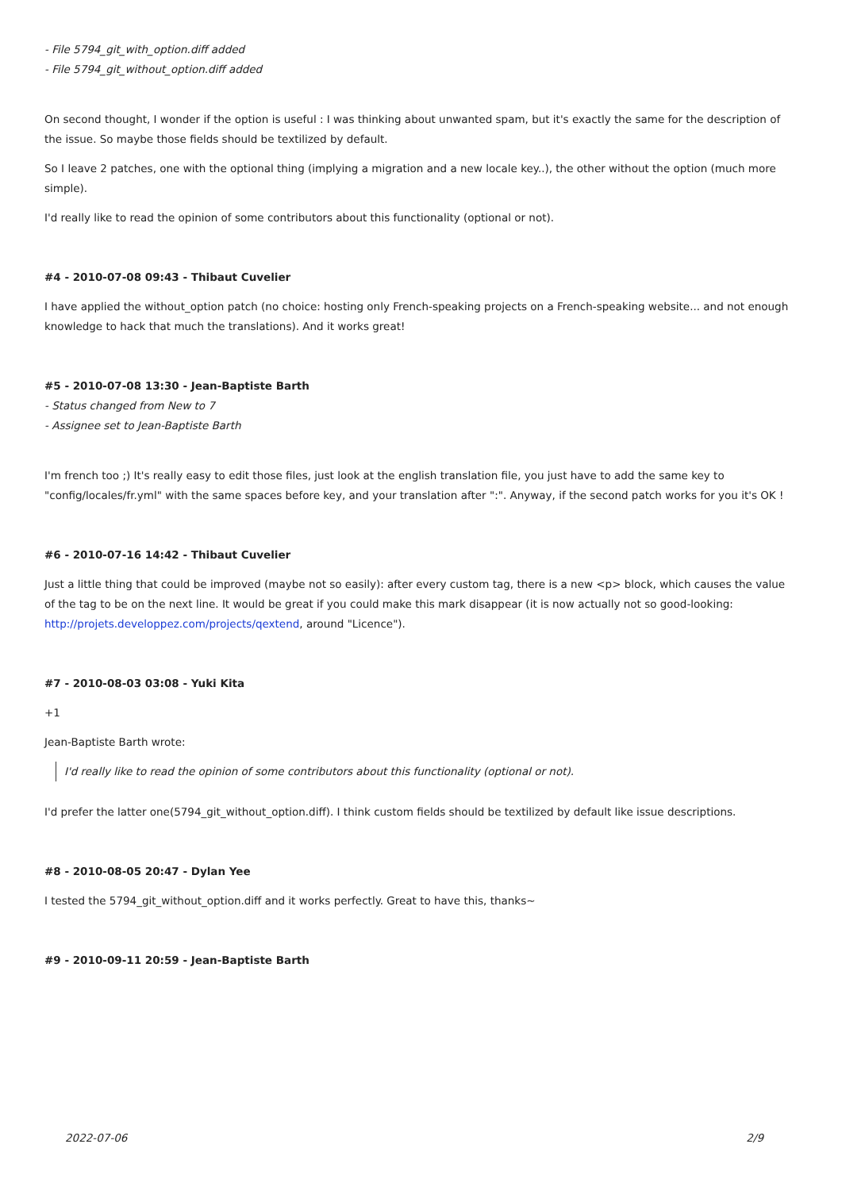- File 5794_git_with_option.diff added
- File 5794_git_without_option.diff added
On second thought, I wonder if the option is useful : I was thinking about unwanted spam, but it's exactly the same for the description of the issue. So maybe those fields should be textilized by default.
So I leave 2 patches, one with the optional thing (implying a migration and a new locale key..), the other without the option (much more simple).
I'd really like to read the opinion of some contributors about this functionality (optional or not).
#4 - 2010-07-08 09:43 - Thibaut Cuvelier
I have applied the without_option patch (no choice: hosting only French-speaking projects on a French-speaking website... and not enough knowledge to hack that much the translations). And it works great!
#5 - 2010-07-08 13:30 - Jean-Baptiste Barth
- Status changed from New to 7
- Assignee set to Jean-Baptiste Barth
I'm french too ;) It's really easy to edit those files, just look at the english translation file, you just have to add the same key to "config/locales/fr.yml" with the same spaces before key, and your translation after ":". Anyway, if the second patch works for you it's OK !
#6 - 2010-07-16 14:42 - Thibaut Cuvelier
Just a little thing that could be improved (maybe not so easily): after every custom tag, there is a new <p> block, which causes the value of the tag to be on the next line. It would be great if you could make this mark disappear (it is now actually not so good-looking: http://projets.developpez.com/projects/qextend, around "Licence").
#7 - 2010-08-03 03:08 - Yuki Kita
+1
Jean-Baptiste Barth wrote:
I'd really like to read the opinion of some contributors about this functionality (optional or not).
I'd prefer the latter one(5794_git_without_option.diff). I think custom fields should be textilized by default like issue descriptions.
#8 - 2010-08-05 20:47 - Dylan Yee
I tested the 5794_git_without_option.diff and it works perfectly. Great to have this, thanks~
#9 - 2010-09-11 20:59 - Jean-Baptiste Barth
2022-07-06 2/9